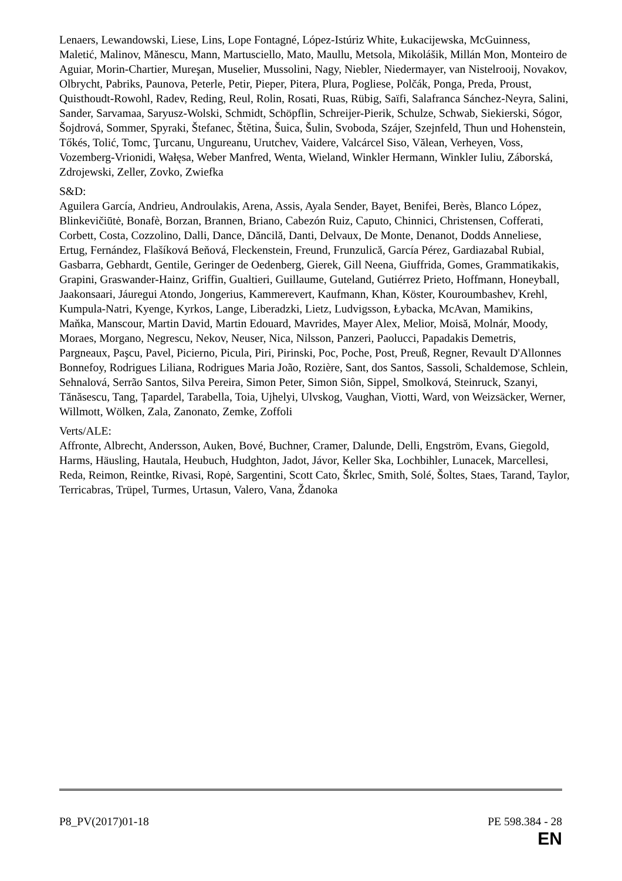Lenaers, Lewandowski, Liese, Lins, Lope Fontagné, López-Istúriz White, Łukacijewska, McGuinness, Maletić, Malinov, Mănescu, Mann, Martusciello, Mato, Maullu, Metsola, Mikolášik, Millán Mon, Monteiro de Aguiar, Morin-Chartier, Mureşan, Muselier, Mussolini, Nagy, Niebler, Niedermayer, van Nistelrooij, Novakov, Olbrycht, Pabriks, Paunova, Peterle, Petir, Pieper, Pitera, Plura, Pogliese, Polčák, Ponga, Preda, Proust, Quisthoudt-Rowohl, Radev, Reding, Reul, Rolin, Rosati, Ruas, Rübig, Saïfi, Salafranca Sánchez-Neyra, Salini, Sander, Sarvamaa, Saryusz-Wolski, Schmidt, Schöpflin, Schreijer-Pierik, Schulze, Schwab, Siekierski, Sógor, Šojdrová, Sommer, Spyraki, Štefanec, Štětina, Šuica, Šulin, Svoboda, Szájer, Szejnfeld, Thun und Hohenstein, Tőkés, Tolić, Tomc, Ţurcanu, Ungureanu, Urutchev, Vaidere, Valcárcel Siso, Vălean, Verheyen, Voss, Vozemberg-Vrionidi, Wałęsa, Weber Manfred, Wenta, Wieland, Winkler Hermann, Winkler Iuliu, Záborská, Zdrojewski, Zeller, Zovko, Zwiefka
S&D:
Aguilera García, Andrieu, Androulakis, Arena, Assis, Ayala Sender, Bayet, Benifei, Berès, Blanco López, Blinkevičiūtė, Bonafè, Borzan, Brannen, Briano, Cabezón Ruiz, Caputo, Chinnici, Christensen, Cofferati, Corbett, Costa, Cozzolino, Dalli, Dance, Dăncilă, Danti, Delvaux, De Monte, Denanot, Dodds Anneliese, Ertug, Fernández, Flašíková Beňová, Fleckenstein, Freund, Frunzulică, García Pérez, Gardiazabal Rubial, Gasbarra, Gebhardt, Gentile, Geringer de Oedenberg, Gierek, Gill Neena, Giuffrida, Gomes, Grammatikakis, Grapini, Graswander-Hainz, Griffin, Gualtieri, Guillaume, Guteland, Gutiérrez Prieto, Hoffmann, Honeyball, Jaakonsaari, Jáuregui Atondo, Jongerius, Kammerevert, Kaufmann, Khan, Köster, Kouroumbashev, Krehl, Kumpula-Natri, Kyenge, Kyrkos, Lange, Liberadzki, Lietz, Ludvigsson, Łybacka, McAvan, Mamikins, Maňka, Manscour, Martin David, Martin Edouard, Mavrides, Mayer Alex, Melior, Moisă, Molnár, Moody, Moraes, Morgano, Negrescu, Nekov, Neuser, Nica, Nilsson, Panzeri, Paolucci, Papadakis Demetris, Pargneaux, Paşcu, Pavel, Picierno, Picula, Piri, Pirinski, Poc, Poche, Post, Preuß, Regner, Revault D'Allonnes Bonnefoy, Rodrigues Liliana, Rodrigues Maria João, Rozière, Sant, dos Santos, Sassoli, Schaldemose, Schlein, Sehnalová, Serrão Santos, Silva Pereira, Simon Peter, Simon Siôn, Sippel, Smolková, Steinruck, Szanyi, Tănăsescu, Tang, Țapardel, Tarabella, Toia, Ujhelyi, Ulvskog, Vaughan, Viotti, Ward, von Weizsäcker, Werner, Willmott, Wölken, Zala, Zanonato, Zemke, Zoffoli
Verts/ALE:
Affronte, Albrecht, Andersson, Auken, Bové, Buchner, Cramer, Dalunde, Delli, Engström, Evans, Giegold, Harms, Häusling, Hautala, Heubuch, Hudghton, Jadot, Jávor, Keller Ska, Lochbihler, Lunacek, Marcellesi, Reda, Reimon, Reintke, Rivasi, Ropė, Sargentini, Scott Cato, Škrlec, Smith, Solé, Šoltes, Staes, Tarand, Taylor, Terricabras, Trüpel, Turmes, Urtasun, Valero, Vana, Ždanoka
P8_PV(2017)01-18 PE 598.384 - 28
EN